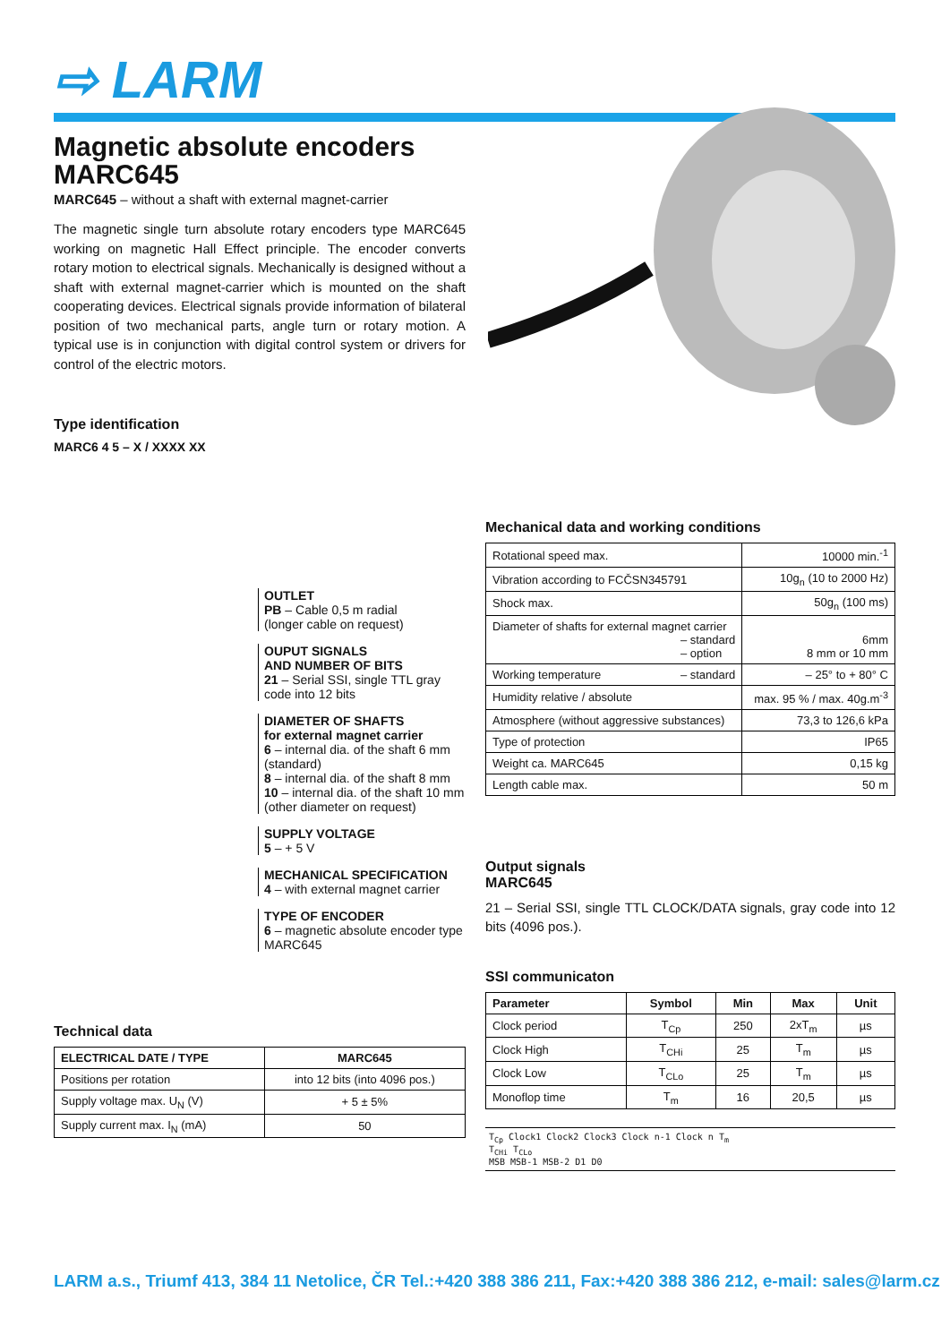⇨ LARM
Magnetic absolute encoders
MARC645
MARC645 – without a shaft with external magnet-carrier
The magnetic single turn absolute rotary encoders type MARC645 working on magnetic Hall Effect principle. The encoder converts rotary motion to electrical signals. Mechanically is designed without a shaft with external magnet-carrier which is mounted on the shaft cooperating devices. Electrical signals provide information of bilateral position of two mechanical parts, angle turn or rotary motion. A typical use is in conjunction with digital control system or drivers for control of the electric motors.
Type identification
MARC6 4 5 – X / XXXX XX
OUTLET
PB – Cable 0,5 m radial
(longer cable on request)
OUPUT SIGNALS
AND NUMBER OF BITS
21 – Serial SSI, single TTL gray code into 12 bits
DIAMETER OF SHAFTS
for external magnet carrier
6 – internal dia. of the shaft 6 mm (standard)
8 – internal dia. of the shaft 8 mm
10 – internal dia. of the shaft 10 mm
(other diameter on request)
SUPPLY VOLTAGE
5 – + 5 V
MECHANICAL SPECIFICATION
4 – with external magnet carrier
TYPE OF ENCODER
6 – magnetic absolute encoder type MARC645
Technical data
| ELECTRICAL DATE / TYPE | MARC645 |
| --- | --- |
| Positions per rotation | into 12 bits (into 4096 pos.) |
| Supply voltage max. U<sub>N</sub> (V) | + 5 ± 5% |
| Supply current max. I<sub>N</sub> (mA) | 50 |
Mechanical data and working conditions
| Rotational speed max. | 10000 min.<sup>-1</sup> |
| Vibration according to FCČSN345791 | 10g<sub>n</sub> (10 to 2000 Hz) |
| Shock max. | 50g<sub>n</sub> (100 ms) |
| Diameter of shafts for external magnet carrier – standard – option | 6mm 8 mm or 10 mm |
| Working temperature – standard | – 25° to + 80° C |
| Humidity relative / absolute | max. 95 % / max. 40g.m<sup>-3</sup> |
| Atmosphere (without aggressive substances) | 73,3 to 126,6 kPa |
| Type of protection | IP65 |
| Weight ca. MARC645 | 0,15 kg |
| Length cable max. | 50 m |
Output signals
MARC645
21 – Serial SSI, single TTL CLOCK/DATA signals, gray code into 12 bits (4096 pos.).
SSI communicaton
| Parameter | Symbol | Min | Max | Unit |
| --- | --- | --- | --- | --- |
| Clock period | T<sub>Cp</sub> | 250 | 2xT<sub>m</sub> | µs |
| Clock High | T<sub>CHi</sub> | 25 | T<sub>m</sub> | µs |
| Clock Low | T<sub>CLo</sub> | 25 | T<sub>m</sub> | µs |
| Monoflop time | T<sub>m</sub> | 16 | 20,5 | µs |
T<sub>Cp</sub> Clock1 Clock2 Clock3 Clock n-1 Clock n T<sub>m</sub>
T<sub>CHi</sub> T<sub>CLo</sub>
MSB MSB-1 MSB-2 D1 D0
LARM a.s., Triumf 413, 384 11 Netolice, ČR Tel.:+420 388 386 211, Fax:+420 388 386 212, e-mail: sales@larm.cz